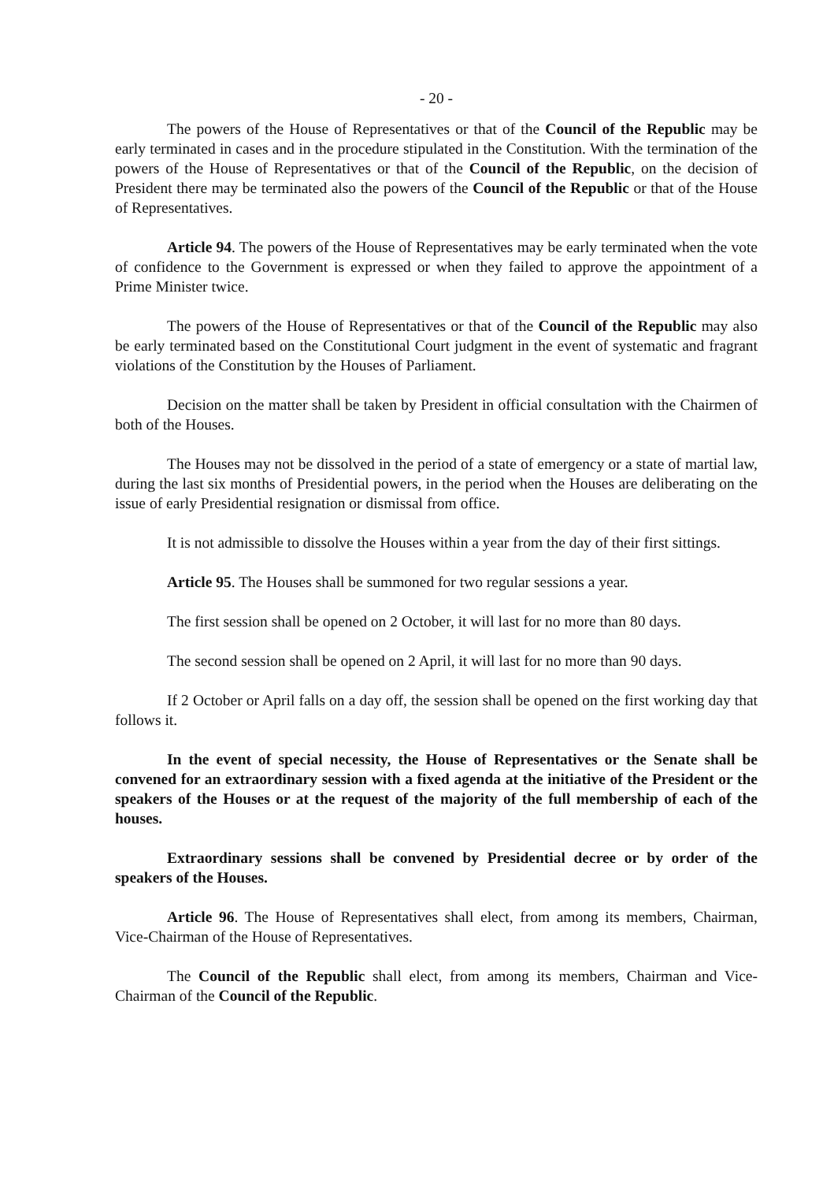- 20 -
The powers of the House of Representatives or that of the Council of the Republic may be early terminated in cases and in the procedure stipulated in the Constitution. With the termination of the powers of the House of Representatives or that of the Council of the Republic, on the decision of President there may be terminated also the powers of the Council of the Republic or that of the House of Representatives.
Article 94. The powers of the House of Representatives may be early terminated when the vote of confidence to the Government is expressed or when they failed to approve the appointment of a Prime Minister twice.
The powers of the House of Representatives or that of the Council of the Republic may also be early terminated based on the Constitutional Court judgment in the event of systematic and fragrant violations of the Constitution by the Houses of Parliament.
Decision on the matter shall be taken by President in official consultation with the Chairmen of both of the Houses.
The Houses may not be dissolved in the period of a state of emergency or a state of martial law, during the last six months of Presidential powers, in the period when the Houses are deliberating on the issue of early Presidential resignation or dismissal from office.
It is not admissible to dissolve the Houses within a year from the day of their first sittings.
Article 95. The Houses shall be summoned for two regular sessions a year.
The first session shall be opened on 2 October, it will last for no more than 80 days.
The second session shall be opened on 2 April, it will last for no more than 90 days.
If 2 October or April falls on a day off, the session shall be opened on the first working day that follows it.
In the event of special necessity, the House of Representatives or the Senate shall be convened for an extraordinary session with a fixed agenda at the initiative of the President or the speakers of the Houses or at the request of the majority of the full membership of each of the houses.
Extraordinary sessions shall be convened by Presidential decree or by order of the speakers of the Houses.
Article 96. The House of Representatives shall elect, from among its members, Chairman, Vice-Chairman of the House of Representatives.
The Council of the Republic shall elect, from among its members, Chairman and Vice-Chairman of the Council of the Republic.